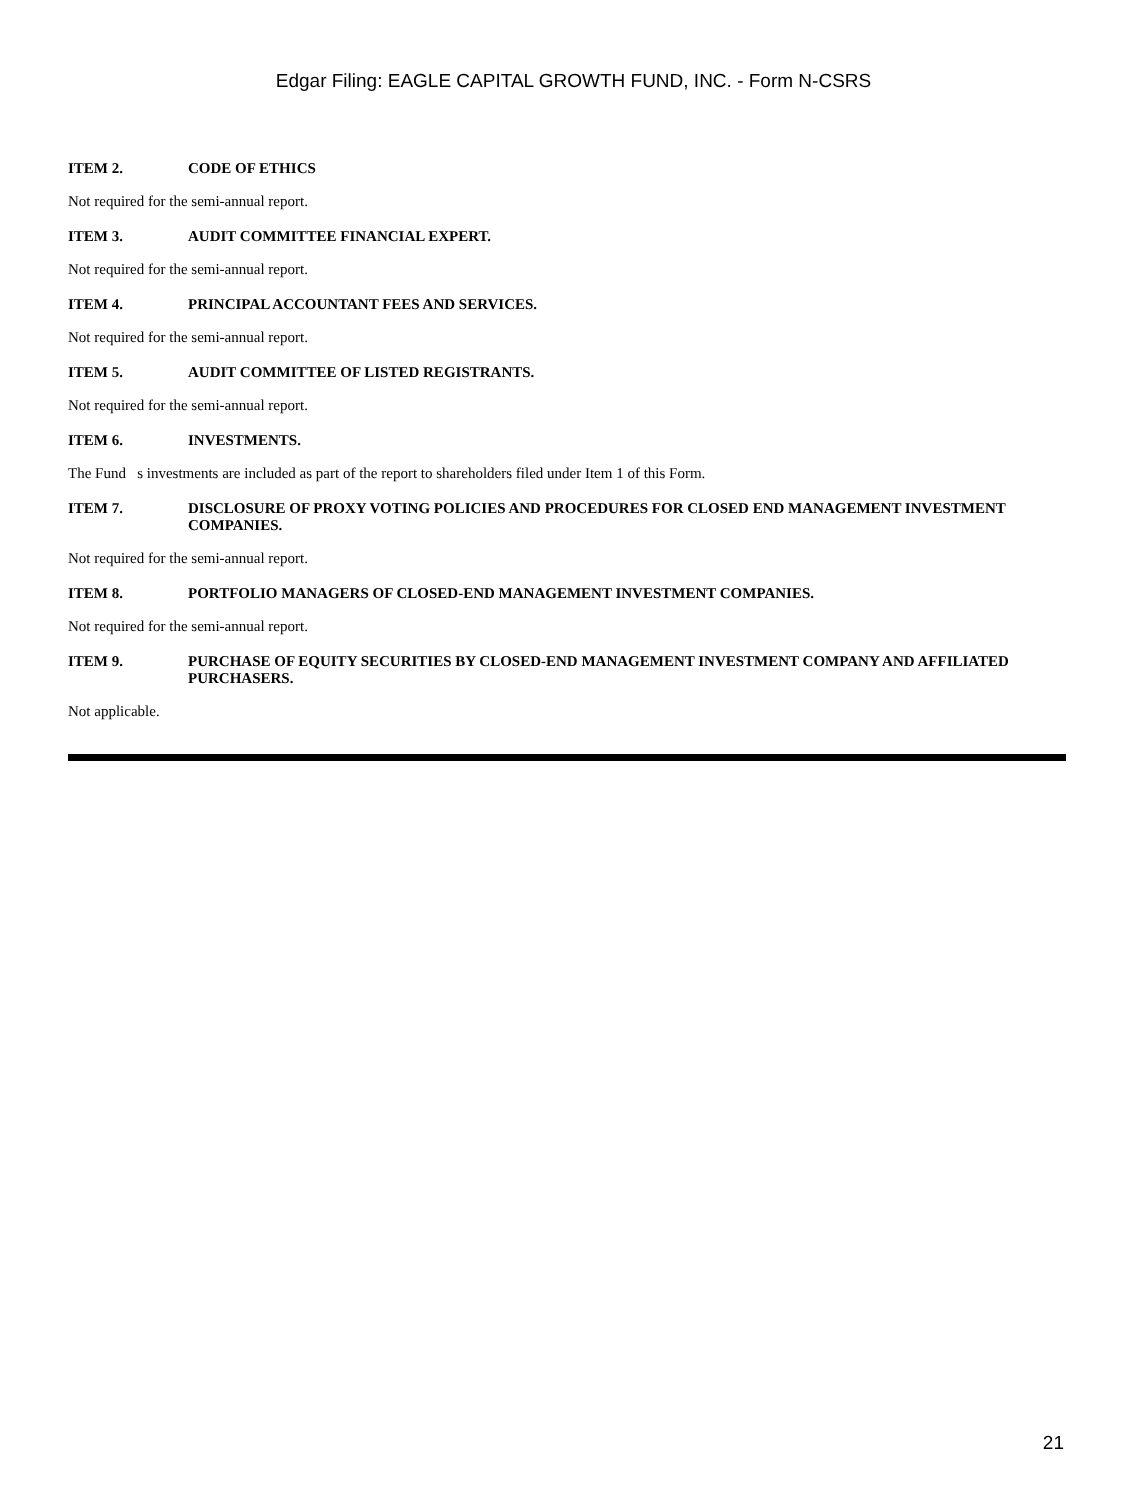Edgar Filing: EAGLE CAPITAL GROWTH FUND, INC. - Form N-CSRS
ITEM 2. CODE OF ETHICS
Not required for the semi-annual report.
ITEM 3. AUDIT COMMITTEE FINANCIAL EXPERT.
Not required for the semi-annual report.
ITEM 4. PRINCIPAL ACCOUNTANT FEES AND SERVICES.
Not required for the semi-annual report.
ITEM 5. AUDIT COMMITTEE OF LISTED REGISTRANTS.
Not required for the semi-annual report.
ITEM 6. INVESTMENTS.
The Fund s investments are included as part of the report to shareholders filed under Item 1 of this Form.
ITEM 7. DISCLOSURE OF PROXY VOTING POLICIES AND PROCEDURES FOR CLOSED END MANAGEMENT INVESTMENT COMPANIES.
Not required for the semi-annual report.
ITEM 8. PORTFOLIO MANAGERS OF CLOSED-END MANAGEMENT INVESTMENT COMPANIES.
Not required for the semi-annual report.
ITEM 9. PURCHASE OF EQUITY SECURITIES BY CLOSED-END MANAGEMENT INVESTMENT COMPANY AND AFFILIATED PURCHASERS.
Not applicable.
21